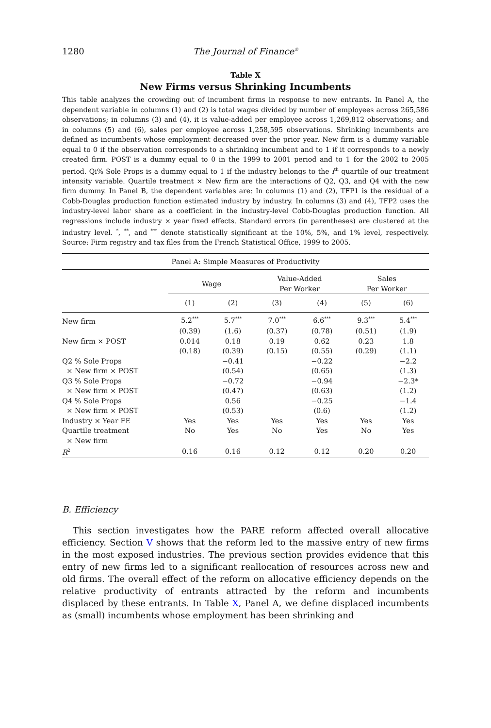1280 The Journal of Finance<sup>®</sup>
Table X
New Firms versus Shrinking Incumbents
This table analyzes the crowding out of incumbent firms in response to new entrants. In Panel A, the dependent variable in columns (1) and (2) is total wages divided by number of employees across 265,586 observations; in columns (3) and (4), it is value-added per employee across 1,269,812 observations; and in columns (5) and (6), sales per employee across 1,258,595 observations. Shrinking incumbents are defined as incumbents whose employment decreased over the prior year. New firm is a dummy variable equal to 0 if the observation corresponds to a shrinking incumbent and to 1 if it corresponds to a newly created firm. POST is a dummy equal to 0 in the 1999 to 2001 period and to 1 for the 2002 to 2005 period. Qi% Sole Props is a dummy equal to 1 if the industry belongs to the i<sup>th</sup> quartile of our treatment intensity variable. Quartile treatment × New firm are the interactions of Q2, Q3, and Q4 with the new firm dummy. In Panel B, the dependent variables are: In columns (1) and (2), TFP1 is the residual of a Cobb-Douglas production function estimated industry by industry. In columns (3) and (4), TFP2 uses the industry-level labor share as a coefficient in the industry-level Cobb-Douglas production function. All regressions include industry × year fixed effects. Standard errors (in parentheses) are clustered at the industry level. <sup>*</sup>, <sup>**</sup>, and <sup>***</sup> denote statistically significant at the 10%, 5%, and 1% level, respectively. Source: Firm registry and tax files from the French Statistical Office, 1999 to 2005.
| Panel A: Simple Measures of Productivity | | | | | | |
| --- | --- | --- | --- | --- | --- | --- |
| | Wage | | Value-Added Per Worker | | Sales Per Worker | |
| | (1) | (2) | (3) | (4) | (5) | (6) |
| New firm | 5.2<sup>***</sup> | 5.7<sup>***</sup> | 7.0<sup>***</sup> | 6.6<sup>***</sup> | 9.3<sup>***</sup> | 5.4<sup>***</sup> |
| | (0.39) | (1.6) | (0.37) | (0.78) | (0.51) | (1.9) |
| New firm × POST | 0.014 | 0.18 | 0.19 | 0.62 | 0.23 | 1.8 |
| | (0.18) | (0.39) | (0.15) | (0.55) | (0.29) | (1.1) |
| Q2 % Sole Props | | −0.41 | | −0.22 | | −2.2 |
| × New firm × POST | | (0.54) | | (0.65) | | (1.3) |
| Q3 % Sole Props | | −0.72 | | −0.94 | | −2.3* |
| × New firm × POST | | (0.47) | | (0.63) | | (1.2) |
| Q4 % Sole Props | | 0.56 | | −0.25 | | −1.4 |
| × New firm × POST | | (0.53) | | (0.6) | | (1.2) |
| Industry × Year FE | Yes | Yes | Yes | Yes | Yes | Yes |
| Quartile treatment | No | Yes | No | Yes | No | Yes |
| × New firm | | | | | | |
| R<sup>2</sup> | 0.16 | 0.16 | 0.12 | 0.12 | 0.20 | 0.20 |
B. Efficiency
This section investigates how the PARE reform affected overall allocative efficiency. Section V shows that the reform led to the massive entry of new firms in the most exposed industries. The previous section provides evidence that this entry of new firms led to a significant reallocation of resources across new and old firms. The overall effect of the reform on allocative efficiency depends on the relative productivity of entrants attracted by the reform and incumbents displaced by these entrants. In Table X, Panel A, we define displaced incumbents as (small) incumbents whose employment has been shrinking and